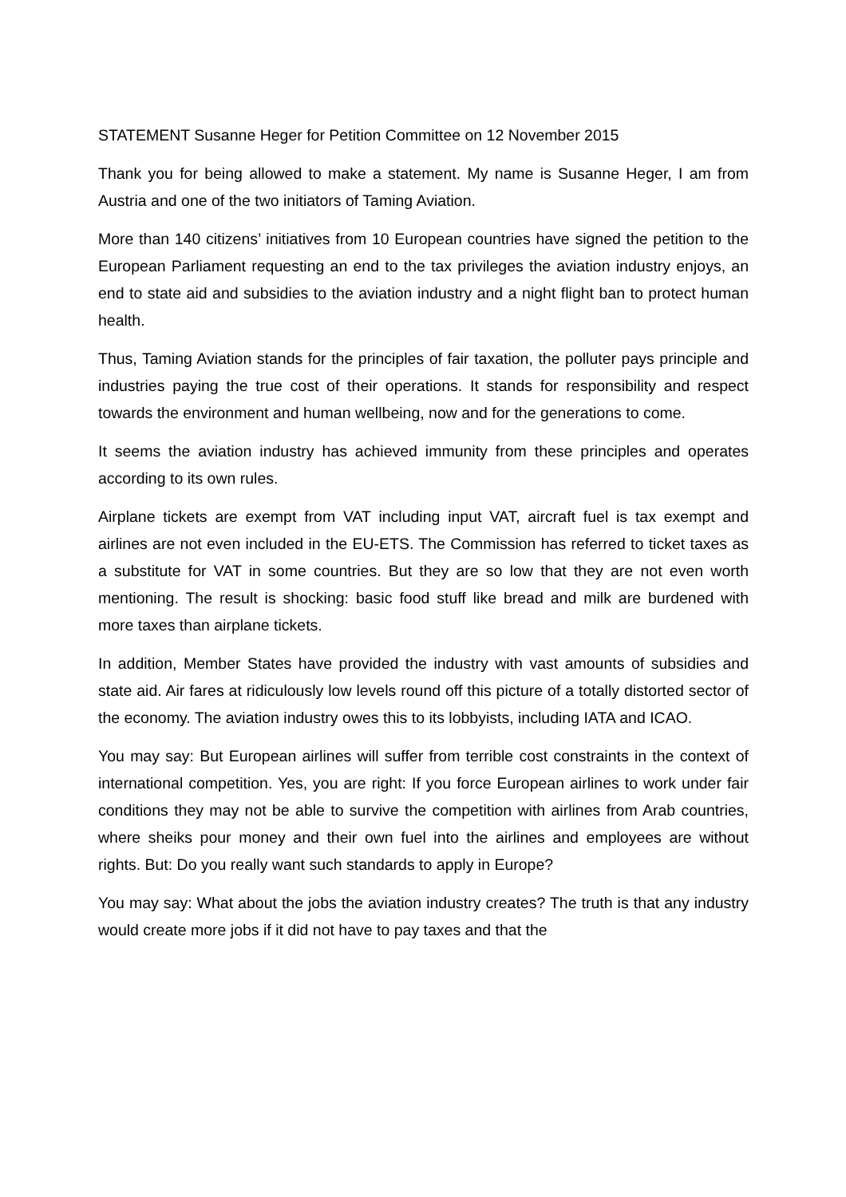STATEMENT Susanne Heger for Petition Committee on 12 November 2015
Thank you for being allowed to make a statement. My name is Susanne Heger, I am from Austria and one of the two initiators of Taming Aviation.
More than 140 citizens’ initiatives from 10 European countries have signed the petition to the European Parliament requesting an end to the tax privileges the aviation industry enjoys, an end to state aid and subsidies to the aviation industry and a night flight ban to protect human health.
Thus, Taming Aviation stands for the principles of fair taxation, the polluter pays principle and industries paying the true cost of their operations. It stands for responsibility and respect towards the environment and human wellbeing, now and for the generations to come.
It seems the aviation industry has achieved immunity from these principles and operates according to its own rules.
Airplane tickets are exempt from VAT including input VAT, aircraft fuel is tax exempt and airlines are not even included in the EU-ETS. The Commission has referred to ticket taxes as a substitute for VAT in some countries. But they are so low that they are not even worth mentioning. The result is shocking: basic food stuff like bread and milk are burdened with more taxes than airplane tickets.
In addition, Member States have provided the industry with vast amounts of subsidies and state aid. Air fares at ridiculously low levels round off this picture of a totally distorted sector of the economy. The aviation industry owes this to its lobbyists, including IATA and ICAO.
You may say: But European airlines will suffer from terrible cost constraints in the context of international competition. Yes, you are right: If you force European airlines to work under fair conditions they may not be able to survive the competition with airlines from Arab countries, where sheiks pour money and their own fuel into the airlines and employees are without rights. But: Do you really want such standards to apply in Europe?
You may say: What about the jobs the aviation industry creates? The truth is that any industry would create more jobs if it did not have to pay taxes and that the